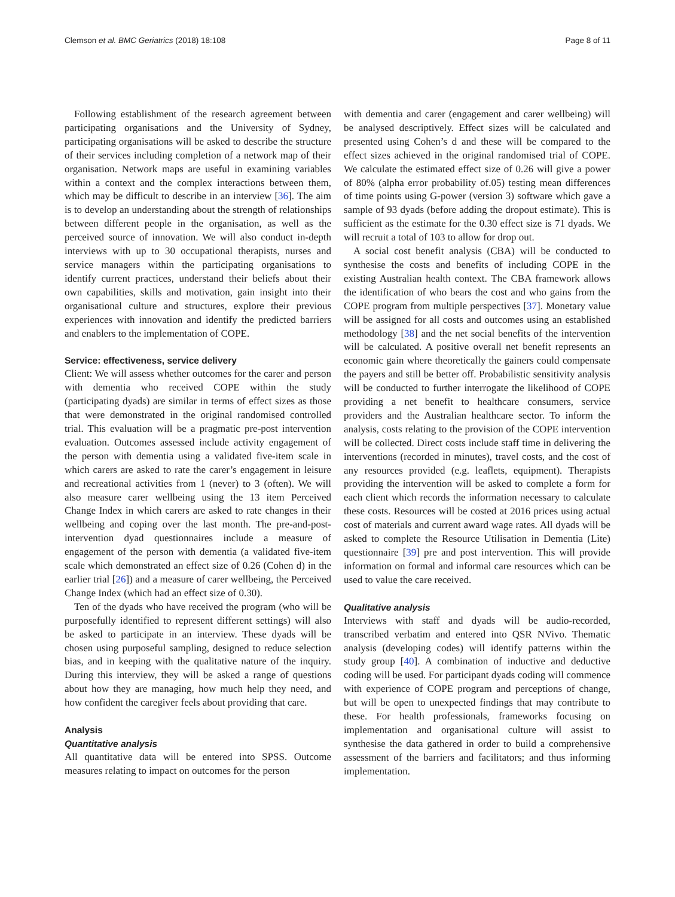Clemson et al. BMC Geriatrics (2018) 18:108 Page 8 of 11
Following establishment of the research agreement between participating organisations and the University of Sydney, participating organisations will be asked to describe the structure of their services including completion of a network map of their organisation. Network maps are useful in examining variables within a context and the complex interactions between them, which may be difficult to describe in an interview [36]. The aim is to develop an understanding about the strength of relationships between different people in the organisation, as well as the perceived source of innovation. We will also conduct in-depth interviews with up to 30 occupational therapists, nurses and service managers within the participating organisations to identify current practices, understand their beliefs about their own capabilities, skills and motivation, gain insight into their organisational culture and structures, explore their previous experiences with innovation and identify the predicted barriers and enablers to the implementation of COPE.
Service: effectiveness, service delivery
Client: We will assess whether outcomes for the carer and person with dementia who received COPE within the study (participating dyads) are similar in terms of effect sizes as those that were demonstrated in the original randomised controlled trial. This evaluation will be a pragmatic pre-post intervention evaluation. Outcomes assessed include activity engagement of the person with dementia using a validated five-item scale in which carers are asked to rate the carer’s engagement in leisure and recreational activities from 1 (never) to 3 (often). We will also measure carer wellbeing using the 13 item Perceived Change Index in which carers are asked to rate changes in their wellbeing and coping over the last month. The pre-and-post-intervention dyad questionnaires include a measure of engagement of the person with dementia (a validated five-item scale which demonstrated an effect size of 0.26 (Cohen d) in the earlier trial [26]) and a measure of carer wellbeing, the Perceived Change Index (which had an effect size of 0.30).
Ten of the dyads who have received the program (who will be purposefully identified to represent different settings) will also be asked to participate in an interview. These dyads will be chosen using purposeful sampling, designed to reduce selection bias, and in keeping with the qualitative nature of the inquiry. During this interview, they will be asked a range of questions about how they are managing, how much help they need, and how confident the caregiver feels about providing that care.
Analysis
Quantitative analysis
All quantitative data will be entered into SPSS. Outcome measures relating to impact on outcomes for the person
with dementia and carer (engagement and carer wellbeing) will be analysed descriptively. Effect sizes will be calculated and presented using Cohen’s d and these will be compared to the effect sizes achieved in the original randomised trial of COPE. We calculate the estimated effect size of 0.26 will give a power of 80% (alpha error probability of.05) testing mean differences of time points using G-power (version 3) software which gave a sample of 93 dyads (before adding the dropout estimate). This is sufficient as the estimate for the 0.30 effect size is 71 dyads. We will recruit a total of 103 to allow for drop out.
A social cost benefit analysis (CBA) will be conducted to synthesise the costs and benefits of including COPE in the existing Australian health context. The CBA framework allows the identification of who bears the cost and who gains from the COPE program from multiple perspectives [37]. Monetary value will be assigned for all costs and outcomes using an established methodology [38] and the net social benefits of the intervention will be calculated. A positive overall net benefit represents an economic gain where theoretically the gainers could compensate the payers and still be better off. Probabilistic sensitivity analysis will be conducted to further interrogate the likelihood of COPE providing a net benefit to healthcare consumers, service providers and the Australian healthcare sector. To inform the analysis, costs relating to the provision of the COPE intervention will be collected. Direct costs include staff time in delivering the interventions (recorded in minutes), travel costs, and the cost of any resources provided (e.g. leaflets, equipment). Therapists providing the intervention will be asked to complete a form for each client which records the information necessary to calculate these costs. Resources will be costed at 2016 prices using actual cost of materials and current award wage rates. All dyads will be asked to complete the Resource Utilisation in Dementia (Lite) questionnaire [39] pre and post intervention. This will provide information on formal and informal care resources which can be used to value the care received.
Qualitative analysis
Interviews with staff and dyads will be audio-recorded, transcribed verbatim and entered into QSR NVivo. Thematic analysis (developing codes) will identify patterns within the study group [40]. A combination of inductive and deductive coding will be used. For participant dyads coding will commence with experience of COPE program and perceptions of change, but will be open to unexpected findings that may contribute to these. For health professionals, frameworks focusing on implementation and organisational culture will assist to synthesise the data gathered in order to build a comprehensive assessment of the barriers and facilitators; and thus informing implementation.